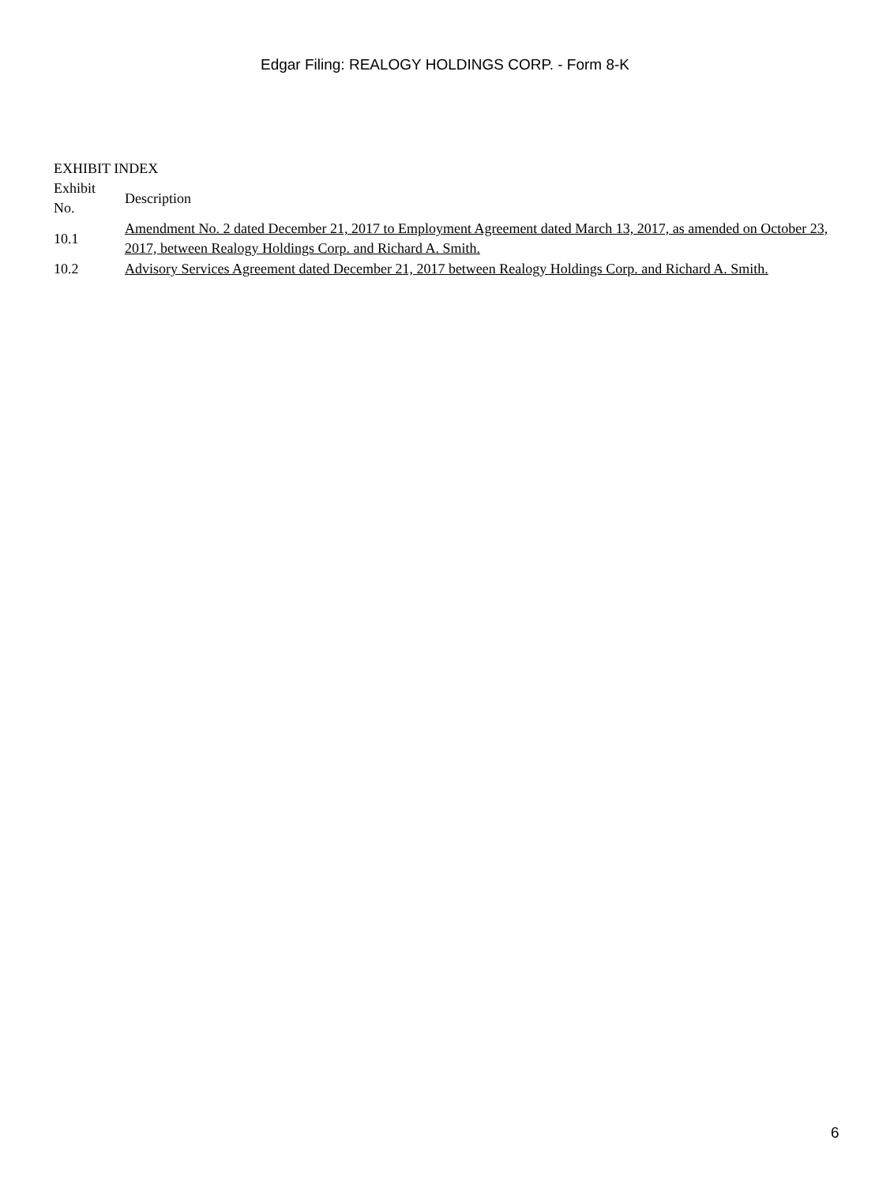Edgar Filing: REALOGY HOLDINGS CORP. - Form 8-K
EXHIBIT INDEX
| Exhibit No. | Description |
| --- | --- |
| 10.1 | Amendment No. 2 dated December 21, 2017 to Employment Agreement dated March 13, 2017, as amended on October 23, 2017, between Realogy Holdings Corp. and Richard A. Smith. |
| 10.2 | Advisory Services Agreement dated December 21, 2017 between Realogy Holdings Corp. and Richard A. Smith. |
6